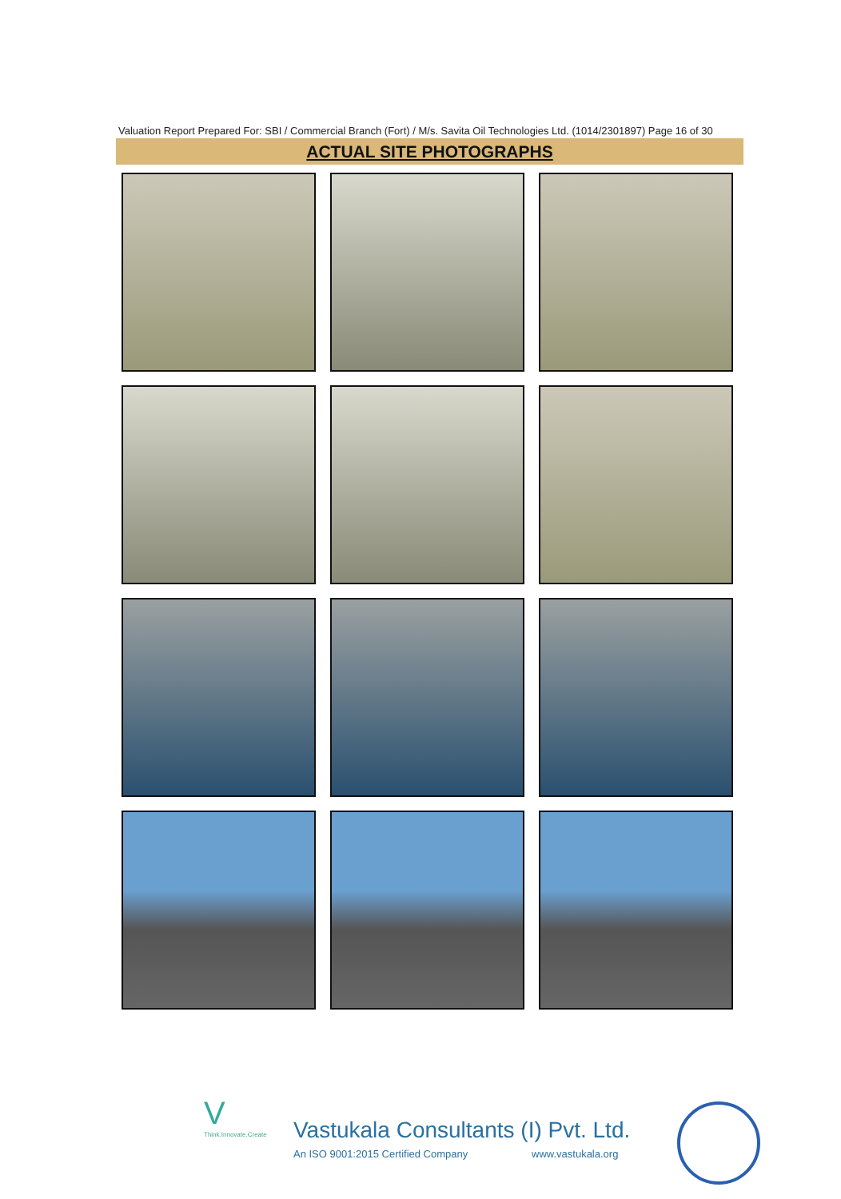Valuation Report Prepared For: SBI / Commercial Branch (Fort) / M/s. Savita Oil Technologies Ltd. (1014/2301897) Page 16 of 30
ACTUAL SITE PHOTOGRAPHS
V
Think.Innovate.Create
Vastukala Consultants (I) Pvt. Ltd.
An ISO 9001:2015 Certified Company www.vastukala.org